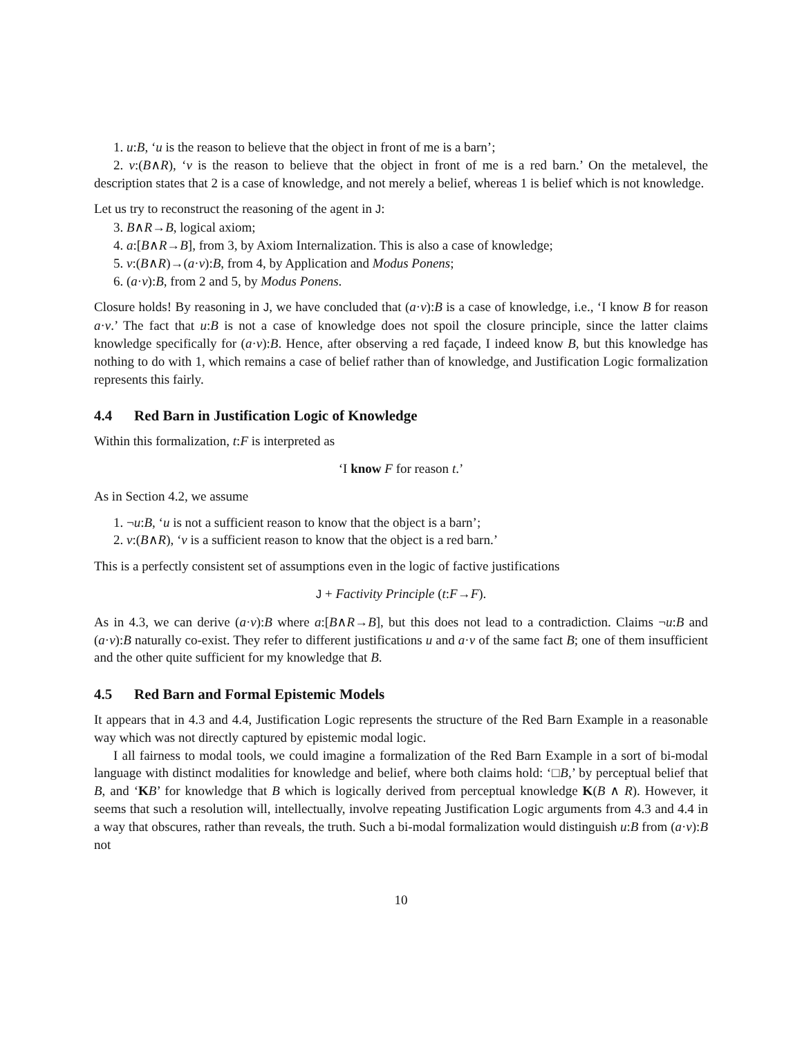1. u:B, ‘u is the reason to believe that the object in front of me is a barn’;
2. v:(B∧R), ‘v is the reason to believe that the object in front of me is a red barn.’ On the metalevel, the description states that 2 is a case of knowledge, and not merely a belief, whereas 1 is belief which is not knowledge.
Let us try to reconstruct the reasoning of the agent in J:
3. B∧R→B, logical axiom;
4. a:[B∧R→B], from 3, by Axiom Internalization. This is also a case of knowledge;
5. v:(B∧R)→(a·v):B, from 4, by Application and Modus Ponens;
6. (a·v):B, from 2 and 5, by Modus Ponens.
Closure holds! By reasoning in J, we have concluded that (a·v):B is a case of knowledge, i.e., ‘I know B for reason a·v.’ The fact that u:B is not a case of knowledge does not spoil the closure principle, since the latter claims knowledge specifically for (a·v):B. Hence, after observing a red façade, I indeed know B, but this knowledge has nothing to do with 1, which remains a case of belief rather than of knowledge, and Justification Logic formalization represents this fairly.
4.4 Red Barn in Justification Logic of Knowledge
Within this formalization, t:F is interpreted as
‘I know F for reason t.’
As in Section 4.2, we assume
1. ¬u:B, ‘u is not a sufficient reason to know that the object is a barn’;
2. v:(B∧R), ‘v is a sufficient reason to know that the object is a red barn.’
This is a perfectly consistent set of assumptions even in the logic of factive justifications
J + Factivity Principle (t:F→F).
As in 4.3, we can derive (a·v):B where a:[B∧R→B], but this does not lead to a contradiction. Claims ¬u:B and (a·v):B naturally co-exist. They refer to different justifications u and a·v of the same fact B; one of them insufficient and the other quite sufficient for my knowledge that B.
4.5 Red Barn and Formal Epistemic Models
It appears that in 4.3 and 4.4, Justification Logic represents the structure of the Red Barn Example in a reasonable way which was not directly captured by epistemic modal logic.
I all fairness to modal tools, we could imagine a formalization of the Red Barn Example in a sort of bi-modal language with distinct modalities for knowledge and belief, where both claims hold: ‘□B,’ by perceptual belief that B, and ‘KB’ for knowledge that B which is logically derived from perceptual knowledge K(B ∧ R). However, it seems that such a resolution will, intellectually, involve repeating Justification Logic arguments from 4.3 and 4.4 in a way that obscures, rather than reveals, the truth. Such a bi-modal formalization would distinguish u:B from (a·v):B not
10